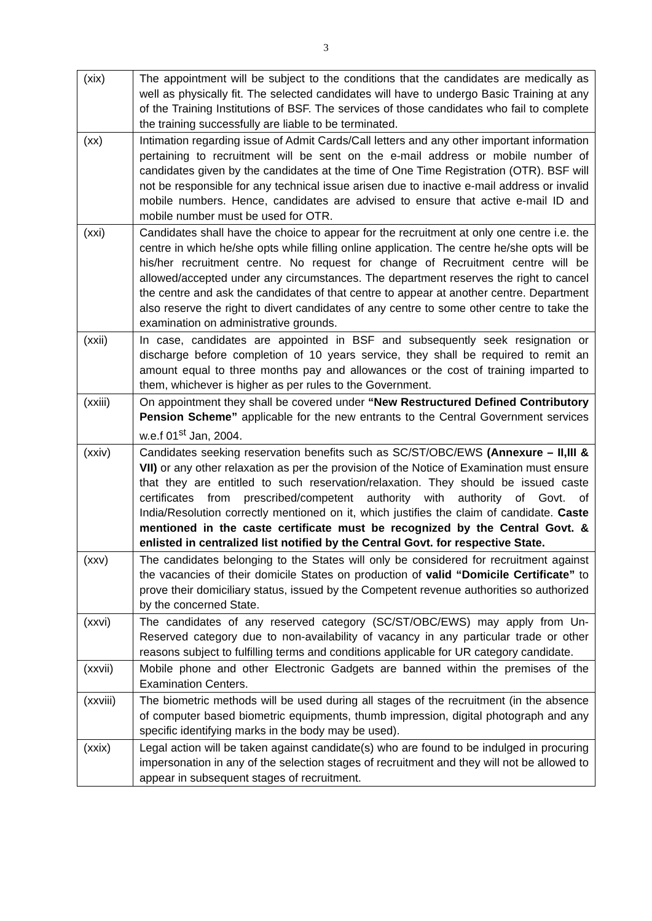3
| (xix) | The appointment will be subject to the conditions that the candidates are medically as well as physically fit. The selected candidates will have to undergo Basic Training at any of the Training Institutions of BSF. The services of those candidates who fail to complete the training successfully are liable to be terminated. |
| (xx) | Intimation regarding issue of Admit Cards/Call letters and any other important information pertaining to recruitment will be sent on the e-mail address or mobile number of candidates given by the candidates at the time of One Time Registration (OTR). BSF will not be responsible for any technical issue arisen due to inactive e-mail address or invalid mobile numbers. Hence, candidates are advised to ensure that active e-mail ID and mobile number must be used for OTR. |
| (xxi) | Candidates shall have the choice to appear for the recruitment at only one centre i.e. the centre in which he/she opts while filling online application. The centre he/she opts will be his/her recruitment centre. No request for change of Recruitment centre will be allowed/accepted under any circumstances. The department reserves the right to cancel the centre and ask the candidates of that centre to appear at another centre. Department also reserve the right to divert candidates of any centre to some other centre to take the examination on administrative grounds. |
| (xxii) | In case, candidates are appointed in BSF and subsequently seek resignation or discharge before completion of 10 years service, they shall be required to remit an amount equal to three months pay and allowances or the cost of training imparted to them, whichever is higher as per rules to the Government. |
| (xxiii) | On appointment they shall be covered under “New Restructured Defined Contributory Pension Scheme” applicable for the new entrants to the Central Government services w.e.f 01<sup>st</sup> Jan, 2004. |
| (xxiv) | Candidates seeking reservation benefits such as SC/ST/OBC/EWS (Annexure – II,III & VII) or any other relaxation as per the provision of the Notice of Examination must ensure that they are entitled to such reservation/relaxation. They should be issued caste certificates from prescribed/competent authority with authority of Govt. of India/Resolution correctly mentioned on it, which justifies the claim of candidate. Caste mentioned in the caste certificate must be recognized by the Central Govt. & enlisted in centralized list notified by the Central Govt. for respective State. |
| (xxv) | The candidates belonging to the States will only be considered for recruitment against the vacancies of their domicile States on production of valid “Domicile Certificate” to prove their domiciliary status, issued by the Competent revenue authorities so authorized by the concerned State. |
| (xxvi) | The candidates of any reserved category (SC/ST/OBC/EWS) may apply from Un-Reserved category due to non-availability of vacancy in any particular trade or other reasons subject to fulfilling terms and conditions applicable for UR category candidate. |
| (xxvii) | Mobile phone and other Electronic Gadgets are banned within the premises of the Examination Centers. |
| (xxviii) | The biometric methods will be used during all stages of the recruitment (in the absence of computer based biometric equipments, thumb impression, digital photograph and any specific identifying marks in the body may be used). |
| (xxix) | Legal action will be taken against candidate(s) who are found to be indulged in procuring impersonation in any of the selection stages of recruitment and they will not be allowed to appear in subsequent stages of recruitment. |